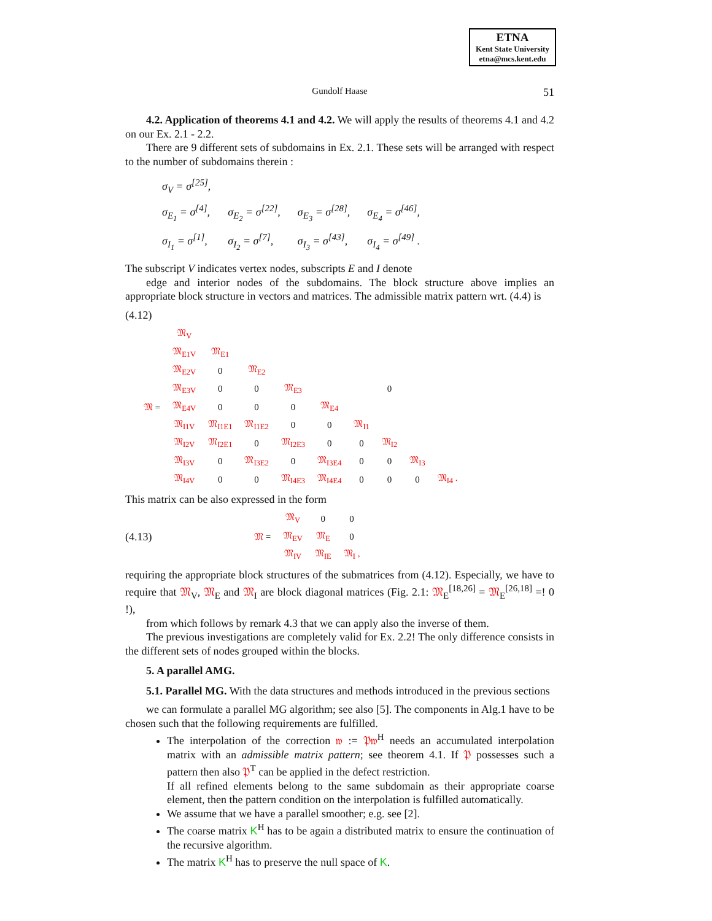ETNA
Kent State University
etna@mcs.kent.edu
Gundolf Haase
51
4.2. Application of theorems 4.1 and 4.2. We will apply the results of theorems 4.1 and 4.2 on our Ex. 2.1 - 2.2.
There are 9 different sets of subdomains in Ex. 2.1. These sets will be arranged with respect to the number of subdomains therein :
| σ<sub>V</sub> = σ<sup>[25]</sup>, | | | |
| σ<sub>E<sub>1</sub></sub> = σ<sup>[4]</sup>, | σ<sub>E<sub>2</sub></sub> = σ<sup>[22]</sup>, | σ<sub>E<sub>3</sub></sub> = σ<sup>[28]</sup>, | σ<sub>E<sub>4</sub></sub> = σ<sup>[46]</sup>, |
| σ<sub>I<sub>1</sub></sub> = σ<sup>[1]</sup>, | σ<sub>I<sub>2</sub></sub> = σ<sup>[7]</sup>, | σ<sub>I<sub>3</sub></sub> = σ<sup>[43]</sup>, | σ<sub>I<sub>4</sub></sub> = σ<sup>[49]</sup> . |
The subscript V indicates vertex nodes, subscripts E and I denote
edge and interior nodes of the subdomains. The block structure above implies an appropriate block structure in vectors and matrices. The admissible matrix pattern wrt. (4.4) is
(4.12)
| 𝔐 = | 𝔐<sub>V</sub> | | | | | | | | |
| | 𝔐<sub>E1V</sub> | 𝔐<sub>E1</sub> | | | | | | | |
| | 𝔐<sub>E2V</sub> | 0 | 𝔐<sub>E2</sub> | | | | | | |
| | 𝔐<sub>E3V</sub> | 0 | 0 | 𝔐<sub>E3</sub> | | | 0 | | |
| | 𝔐<sub>E4V</sub> | 0 | 0 | 0 | 𝔐<sub>E4</sub> | | | | |
| | 𝔐<sub>I1V</sub> | 𝔐<sub>I1E1</sub> | 𝔐<sub>I1E2</sub> | 0 | 0 | 𝔐<sub>I1</sub> | | | |
| | 𝔐<sub>I2V</sub> | 𝔐<sub>I2E1</sub> | 0 | 𝔐<sub>I2E3</sub> | 0 | 0 | 𝔐<sub>I2</sub> | | |
| | 𝔐<sub>I3V</sub> | 0 | 𝔐<sub>I3E2</sub> | 0 | 𝔐<sub>I3E4</sub> | 0 | 0 | 𝔐<sub>I3</sub> | |
| | 𝔐<sub>I4V</sub> | 0 | 0 | 𝔐<sub>I4E3</sub> | 𝔐<sub>I4E4</sub> | 0 | 0 | 0 | 𝔐<sub>I4</sub> . |
This matrix can be also expressed in the form
(4.13)
| 𝔐 = | 𝔐<sub>V</sub> | 0 | 0 |
| | 𝔐<sub>EV</sub> | 𝔐<sub>E</sub> | 0 |
| | 𝔐<sub>IV</sub> | 𝔐<sub>IE</sub> | 𝔐<sub>I</sub> , |
requiring the appropriate block structures of the submatrices from (4.12). Especially, we have to require that 𝔐<sub>V</sub>, 𝔐<sub>E</sub> and 𝔐<sub>I</sub> are block diagonal matrices (Fig. 2.1: 𝔐<sub>E</sub><sup>[18,26]</sup> = 𝔐<sub>E</sub><sup>[26,18]</sup> =! 0 !),
from which follows by remark 4.3 that we can apply also the inverse of them.
The previous investigations are completely valid for Ex. 2.2! The only difference consists in the different sets of nodes grouped within the blocks.
5. A parallel AMG.
5.1. Parallel MG. With the data structures and methods introduced in the previous sections
we can formulate a parallel MG algorithm; see also [5]. The components in Alg.1 have to be chosen such that the following requirements are fulfilled.
The interpolation of the correction 𝔴 := 𝔓𝔴<sup>H</sup> needs an accumulated interpolation matrix with an admissible matrix pattern; see theorem 4.1. If 𝔓 possesses such a pattern then also 𝔓<sup>T</sup> can be applied in the defect restriction.
If all refined elements belong to the same subdomain as their appropriate coarse element, then the pattern condition on the interpolation is fulfilled automatically.
We assume that we have a parallel smoother; e.g. see [2].
The coarse matrix K<sup>H</sup> has to be again a distributed matrix to ensure the continuation of the recursive algorithm.
The matrix K<sup>H</sup> has to preserve the null space of K.